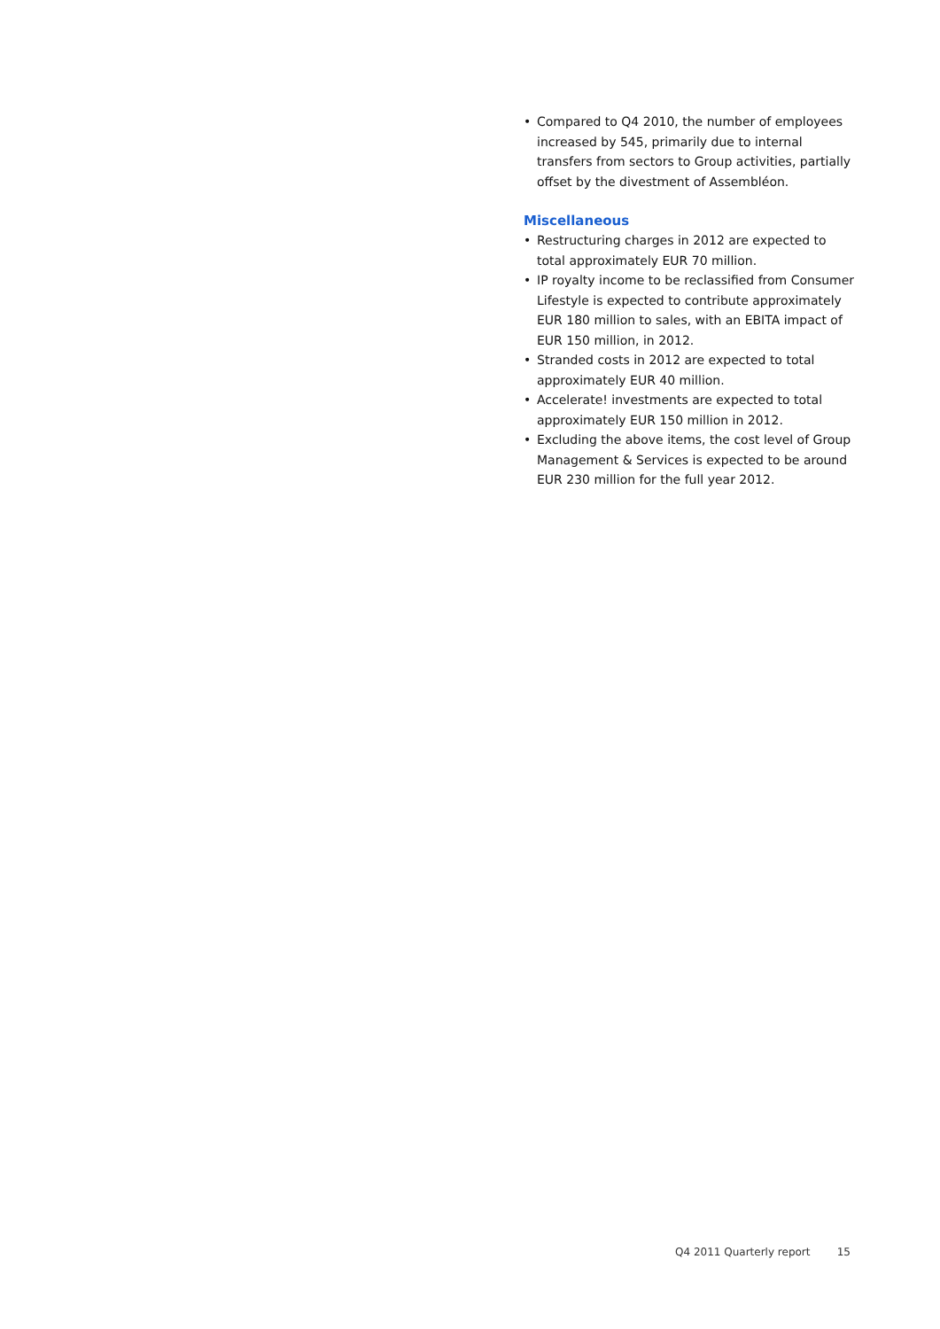• Compared to Q4 2010, the number of employees increased by 545, primarily due to internal transfers from sectors to Group activities, partially offset by the divestment of Assembléon.
Miscellaneous
• Restructuring charges in 2012 are expected to total approximately EUR 70 million.
• IP royalty income to be reclassified from Consumer Lifestyle is expected to contribute approximately EUR 180 million to sales, with an EBITA impact of EUR 150 million, in 2012.
• Stranded costs in 2012 are expected to total approximately EUR 40 million.
• Accelerate! investments are expected to total approximately EUR 150 million in 2012.
• Excluding the above items, the cost level of Group Management & Services is expected to be around EUR 230 million for the full year 2012.
Q4 2011 Quarterly report 15